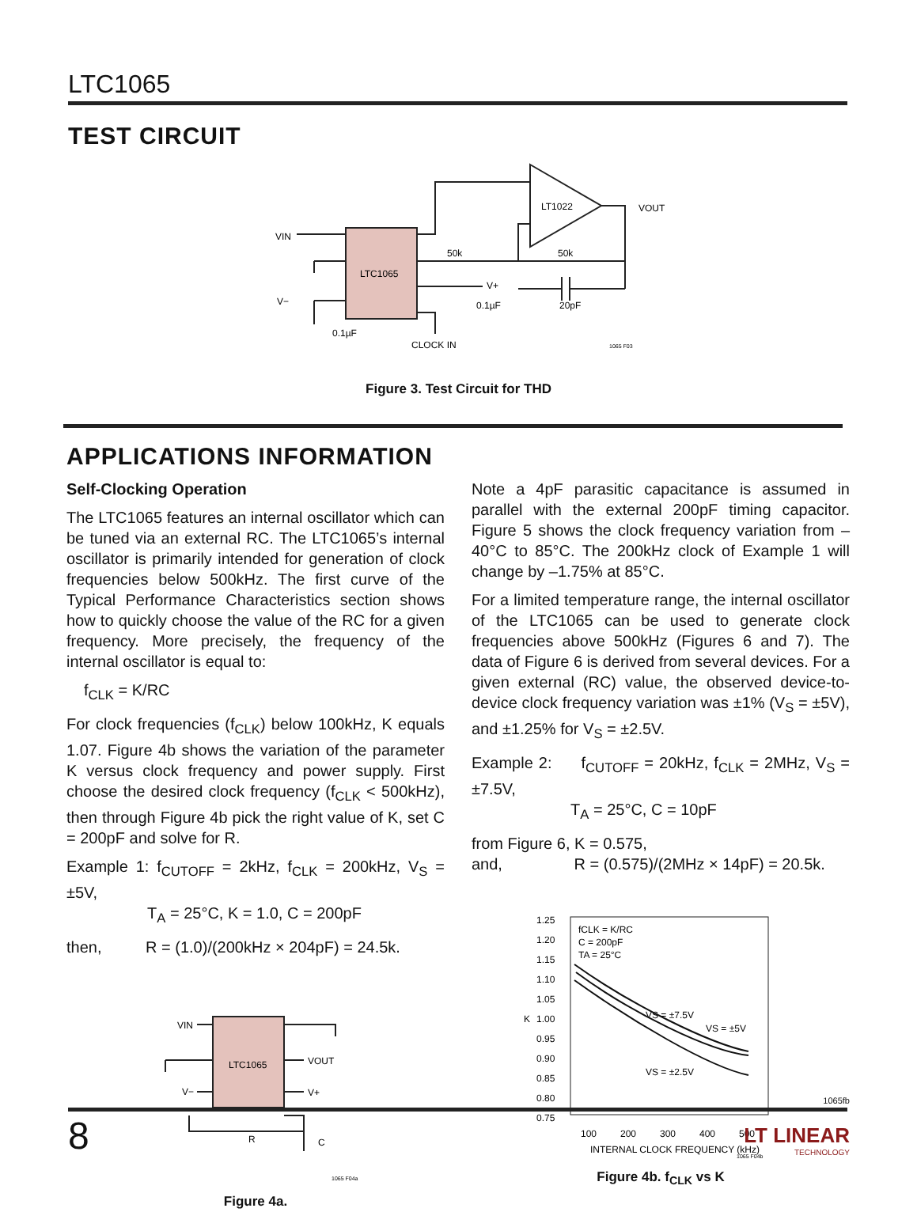LTC1065
TEST CIRCUIT
LTC1065
LT1022
VIN
V−
VOUT
V+
50k
50k
20pF
0.1µF
0.1µF
CLOCK IN
1065 F03
Figure 3. Test Circuit for THD
APPLICATIONS INFORMATION
Self-Clocking Operation
The LTC1065 features an internal oscillator which can be tuned via an external RC. The LTC1065’s internal oscillator is primarily intended for generation of clock frequencies below 500kHz. The first curve of the Typical Performance Characteristics section shows how to quickly choose the value of the RC for a given frequency. More precisely, the frequency of the internal oscillator is equal to:
f<sub>CLK</sub> = K/RC
For clock frequencies (f<sub>CLK</sub>) below 100kHz, K equals 1.07. Figure 4b shows the variation of the parameter K versus clock frequency and power supply. First choose the desired clock frequency (f<sub>CLK</sub> < 500kHz), then through Figure 4b pick the right value of K, set C = 200pF and solve for R.
Example 1: f<sub>CUTOFF</sub> = 2kHz, f<sub>CLK</sub> = 200kHz, V<sub>S</sub> = ±5V,
T<sub>A</sub> = 25°C, K = 1.0, C = 200pF
then, R = (1.0)/(200kHz × 204pF) = 24.5k.
LTC1065
VIN
V−
VOUT
V+
R
C
1065 F04a
Figure 4a.
Note a 4pF parasitic capacitance is assumed in parallel with the external 200pF timing capacitor. Figure 5 shows the clock frequency variation from –40°C to 85°C. The 200kHz clock of Example 1 will change by –1.75% at 85°C.
For a limited temperature range, the internal oscillator of the LTC1065 can be used to generate clock frequencies above 500kHz (Figures 6 and 7). The data of Figure 6 is derived from several devices. For a given external (RC) value, the observed device-to-device clock frequency variation was ±1% (V<sub>S</sub> = ±5V), and ±1.25% for V<sub>S</sub> = ±2.5V.
Example 2: f<sub>CUTOFF</sub> = 20kHz, f<sub>CLK</sub> = 2MHz, V<sub>S</sub> = ±7.5V,
T<sub>A</sub> = 25°C, C = 10pF
from Figure 6, K = 0.575,
and, R = (0.575)/(2MHz × 14pF) = 20.5k.
1.25
1.20
1.15
1.10
1.05
1.00
0.95
0.90
0.85
0.80
0.75
K
100
200
300
400
500
INTERNAL CLOCK FREQUENCY (kHz)
fCLK = K/RC
C = 200pF
TA = 25°C
VS = ±7.5V
VS = ±5V
VS = ±2.5V
1065 F04b
Figure 4b. f<sub>CLK</sub> vs K
1065fb
8
LT LINEAR
TECHNOLOGY